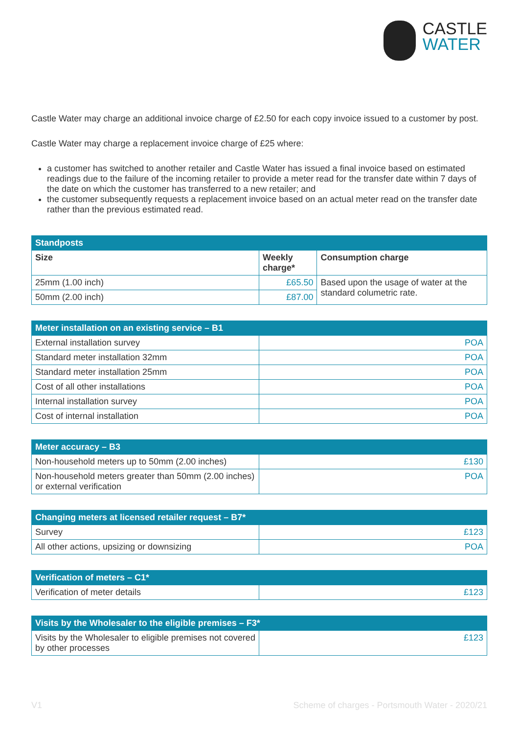CASTLE
WATER
Castle Water may charge an additional invoice charge of £2.50 for each copy invoice issued to a customer by post.
Castle Water may charge a replacement invoice charge of £25 where:
a customer has switched to another retailer and Castle Water has issued a final invoice based on estimated readings due to the failure of the incoming retailer to provide a meter read for the transfer date within 7 days of the date on which the customer has transferred to a new retailer; and
the customer subsequently requests a replacement invoice based on an actual meter read on the transfer date rather than the previous estimated read.
| Standposts | | |
| --- | --- | --- |
| Size | Weekly charge* | Consumption charge |
| 25mm (1.00 inch) | £65.50 | Based upon the usage of water at the standard columetric rate. |
| 50mm (2.00 inch) | £87.00 | |
| Meter installation on an existing service – B1 | |
| --- | --- |
| External installation survey | POA |
| Standard meter installation 32mm | POA |
| Standard meter installation 25mm | POA |
| Cost of all other installations | POA |
| Internal installation survey | POA |
| Cost of internal installation | POA |
| Meter accuracy – B3 | |
| --- | --- |
| Non-household meters up to 50mm (2.00 inches) | £130 |
| Non-household meters greater than 50mm (2.00 inches) or external verification | POA |
| Changing meters at licensed retailer request – B7* | |
| --- | --- |
| Survey | £123 |
| All other actions, upsizing or downsizing | POA |
| Verification of meters – C1* | |
| --- | --- |
| Verification of meter details | £123 |
| Visits by the Wholesaler to the eligible premises – F3* | |
| --- | --- |
| Visits by the Wholesaler to eligible premises not covered by other processes | £123 |
V1 Scheme of charges - Portsmouth Water - 2020/21